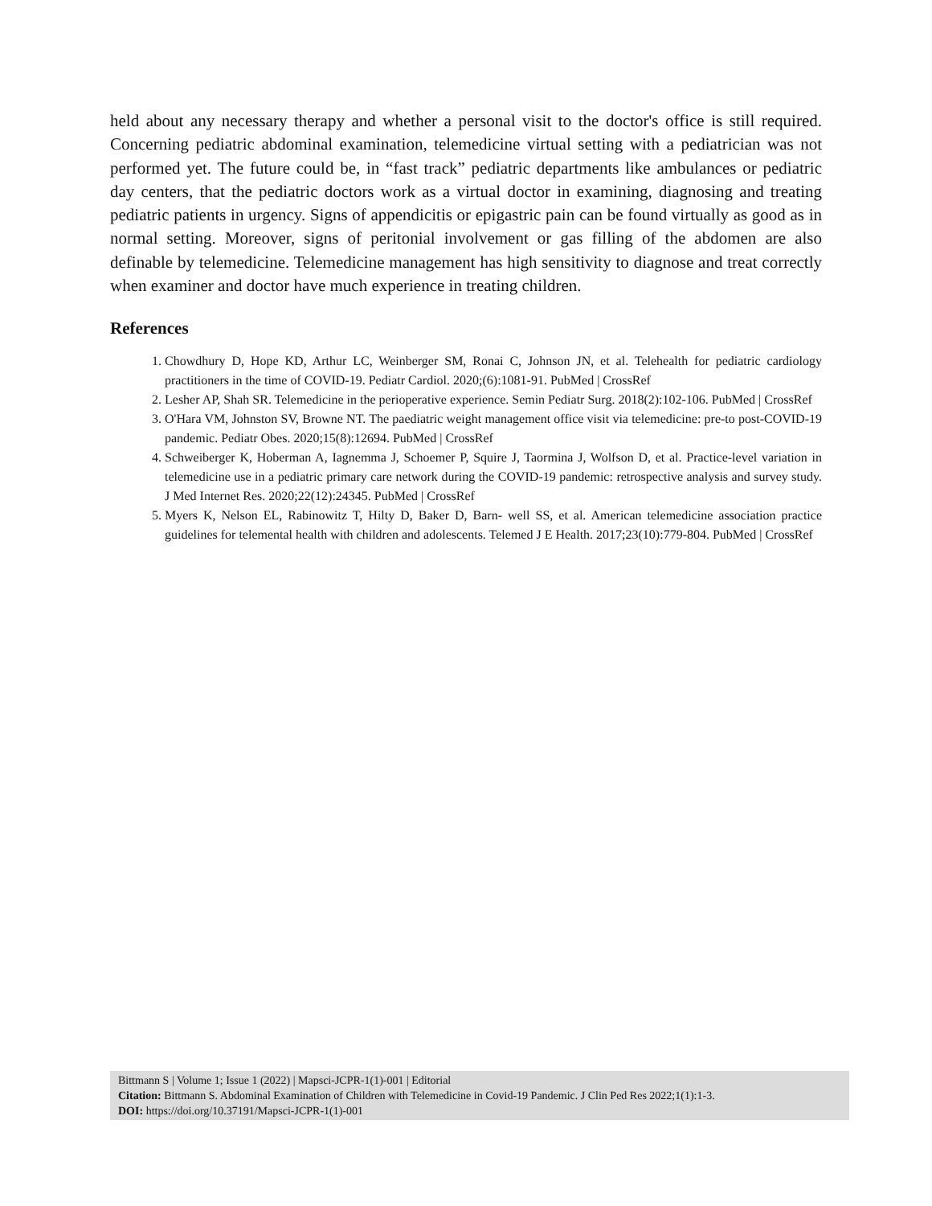held about any necessary therapy and whether a personal visit to the doctor's office is still required. Concerning pediatric abdominal examination, telemedicine virtual setting with a pediatrician was not performed yet. The future could be, in “fast track” pediatric departments like ambulances or pediatric day centers, that the pediatric doctors work as a virtual doctor in examining, diagnosing and treating pediatric patients in urgency. Signs of appendicitis or epigastric pain can be found virtually as good as in normal setting. Moreover, signs of peritonial involvement or gas filling of the abdomen are also definable by telemedicine. Telemedicine management has high sensitivity to diagnose and treat correctly when examiner and doctor have much experience in treating children.
References
1. Chowdhury D, Hope KD, Arthur LC, Weinberger SM, Ronai C, Johnson JN, et al. Telehealth for pediatric cardiology practitioners in the time of COVID-19. Pediatr Cardiol. 2020;(6):1081-91. PubMed | CrossRef
2. Lesher AP, Shah SR. Telemedicine in the perioperative experience. Semin Pediatr Surg. 2018(2):102-106. PubMed | CrossRef
3. O'Hara VM, Johnston SV, Browne NT. The paediatric weight management office visit via telemedicine: pre-to post-COVID-19 pandemic. Pediatr Obes. 2020;15(8):12694. PubMed | CrossRef
4. Schweiberger K, Hoberman A, Iagnemma J, Schoemer P, Squire J, Taormina J, Wolfson D, et al. Practice-level variation in telemedicine use in a pediatric primary care network during the COVID-19 pandemic: retrospective analysis and survey study. J Med Internet Res. 2020;22(12):24345. PubMed | CrossRef
5. Myers K, Nelson EL, Rabinowitz T, Hilty D, Baker D, Barn- well SS, et al. American telemedicine association practice guidelines for telemental health with children and adolescents. Telemed J E Health. 2017;23(10):779-804. PubMed | CrossRef
Bittmann S | Volume 1; Issue 1 (2022) | Mapsci-JCPR-1(1)-001 | Editorial
Citation: Bittmann S. Abdominal Examination of Children with Telemedicine in Covid-19 Pandemic. J Clin Ped Res 2022;1(1):1-3.
DOI: https://doi.org/10.37191/Mapsci-JCPR-1(1)-001